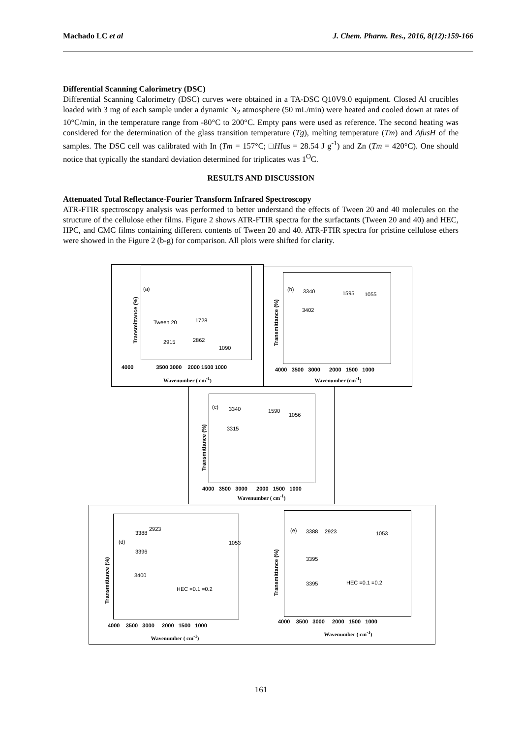Machado LC et al J. Chem. Pharm. Res., 2016, 8(12):159-166
Differential Scanning Calorimetry (DSC)
Differential Scanning Calorimetry (DSC) curves were obtained in a TA-DSC Q10V9.0 equipment. Closed Al crucibles loaded with 3 mg of each sample under a dynamic N<sub>2</sub> atmosphere (50 mL/min) were heated and cooled down at rates of 10°C/min, in the temperature range from -80°C to 200°C. Empty pans were used as reference. The second heating was considered for the determination of the glass transition temperature (Tg), melting temperature (Tm) and ΔfusH of the samples. The DSC cell was calibrated with In (Tm = 157°C; □Hfus = 28.54 J g<sup>-1</sup>) and Zn (Tm = 420°C). One should notice that typically the standard deviation determined for triplicates was 1<sup>O</sup>C.
RESULTS AND DISCUSSION
Attenuated Total Reflectance-Fourier Transform Infrared Spectroscopy
ATR-FTIR spectroscopy analysis was performed to better understand the effects of Tween 20 and 40 molecules on the structure of the cellulose ether films. Figure 2 shows ATR-FTIR spectra for the surfactants (Tween 20 and 40) and HEC, HPC, and CMC films containing different contents of Tween 20 and 40. ATR-FTIR spectra for pristine cellulose ethers were showed in the Figure 2 (b-g) for comparison. All plots were shifted for clarity.
(a)
Tween 20 1728
2915 2862
1090
Transmittance (%)
4000 3500 3000 2000 1500 1000
Wavenumber ( cm<sup>-1</sup>)
(b) 3340 1595 1055
3402
Transmittance (%)
4000 3500 3000 2000 1500 1000
Wavenumber (cm<sup>-1</sup>)
(c) 3340 1590
1056
3315
Transmittance (%)
4000 3500 3000 2000 1500 1000
Wavenumber ( cm<sup>-1</sup>)
(d)
3388
2923
1053
3396
3400
HEC =0.1 =0.2
Transmittance (%)
4000 3500 3000 2000 1500 1000
Wavenumber ( cm<sup>-1</sup>)
(e) 3388 2923 1053
3395
3395 HEC =0.1 =0.2
Transmittance (%)
4000 3500 3000 2000 1500 1000
Wavenumber ( cm<sup>-1</sup>)
161